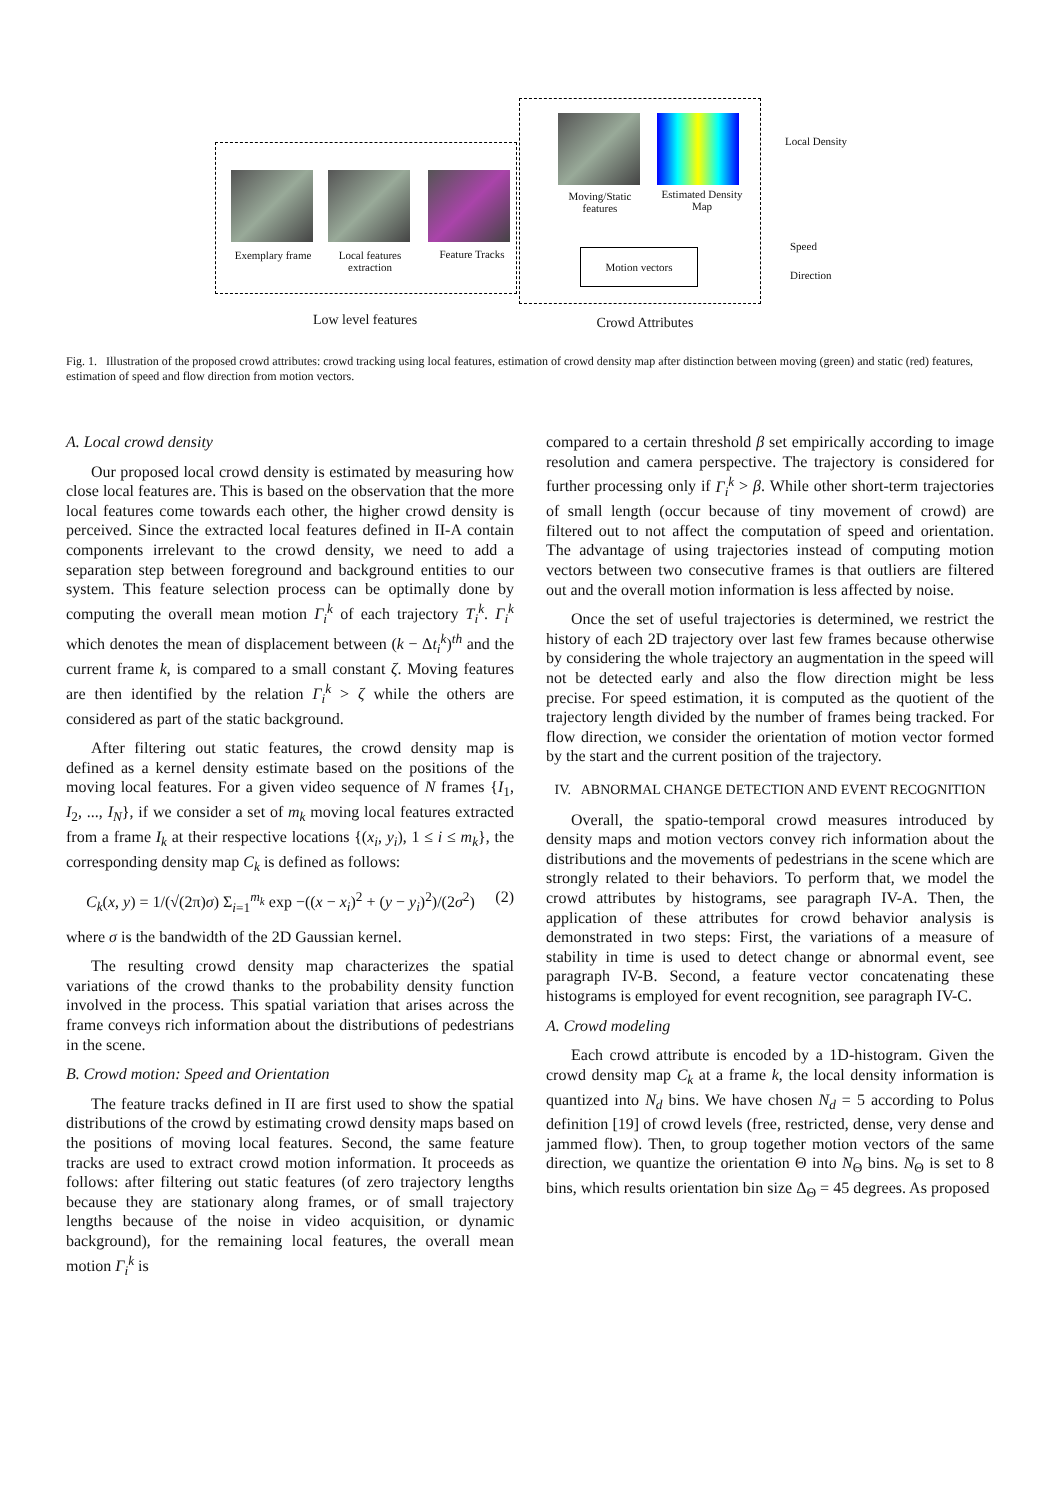Exemplary frame
Local features extraction
Feature Tracks
Moving/Static features
Estimated Density Map
Motion vectors
Local Density
Speed
Direction
Low level features
Crowd Attributes
Fig. 1. Illustration of the proposed crowd attributes: crowd tracking using local features, estimation of crowd density map after distinction between moving (green) and static (red) features, estimation of speed and flow direction from motion vectors.
A. Local crowd density
Our proposed local crowd density is estimated by measuring how close local features are. This is based on the observation that the more local features come towards each other, the higher crowd density is perceived. Since the extracted local features defined in II-A contain components irrelevant to the crowd density, we need to add a separation step between foreground and background entities to our system. This feature selection process can be optimally done by computing the overall mean motion Γ<sub>i</sub><sup>k</sup> of each trajectory T<sub>i</sub><sup>k</sup>. Γ<sub>i</sub><sup>k</sup> which denotes the mean of displacement between (k − Δt<sub>i</sub><sup>k</sup>)<sup>th</sup> and the current frame k, is compared to a small constant ζ. Moving features are then identified by the relation Γ<sub>i</sub><sup>k</sup> > ζ while the others are considered as part of the static background.
After filtering out static features, the crowd density map is defined as a kernel density estimate based on the positions of the moving local features. For a given video sequence of N frames {I<sub>1</sub>, I<sub>2</sub>, ..., I<sub>N</sub>}, if we consider a set of m<sub>k</sub> moving local features extracted from a frame I<sub>k</sub> at their respective locations {(x<sub>i</sub>, y<sub>i</sub>), 1 ≤ i ≤ m<sub>k</sub>}, the corresponding density map C<sub>k</sub> is defined as follows:
C<sub>k</sub>(x, y) = 1/(√(2π)σ) Σ<sub>i=1</sub><sup>m<sub>k</sub></sup> exp −((x − x<sub>i</sub>)<sup>2</sup> + (y − y<sub>i</sub>)<sup>2</sup>)/(2σ<sup>2</sup>) (2)
where σ is the bandwidth of the 2D Gaussian kernel.
The resulting crowd density map characterizes the spatial variations of the crowd thanks to the probability density function involved in the process. This spatial variation that arises across the frame conveys rich information about the distributions of pedestrians in the scene.
B. Crowd motion: Speed and Orientation
The feature tracks defined in II are first used to show the spatial distributions of the crowd by estimating crowd density maps based on the positions of moving local features. Second, the same feature tracks are used to extract crowd motion information. It proceeds as follows: after filtering out static features (of zero trajectory lengths because they are stationary along frames, or of small trajectory lengths because of the noise in video acquisition, or dynamic background), for the remaining local features, the overall mean motion Γ<sub>i</sub><sup>k</sup> is
compared to a certain threshold β set empirically according to image resolution and camera perspective. The trajectory is considered for further processing only if Γ<sub>i</sub><sup>k</sup> > β. While other short-term trajectories of small length (occur because of tiny movement of crowd) are filtered out to not affect the computation of speed and orientation. The advantage of using trajectories instead of computing motion vectors between two consecutive frames is that outliers are filtered out and the overall motion information is less affected by noise.
Once the set of useful trajectories is determined, we restrict the history of each 2D trajectory over last few frames because otherwise by considering the whole trajectory an augmentation in the speed will not be detected early and also the flow direction might be less precise. For speed estimation, it is computed as the quotient of the trajectory length divided by the number of frames being tracked. For flow direction, we consider the orientation of motion vector formed by the start and the current position of the trajectory.
IV. ABNORMAL CHANGE DETECTION AND EVENT RECOGNITION
Overall, the spatio-temporal crowd measures introduced by density maps and motion vectors convey rich information about the distributions and the movements of pedestrians in the scene which are strongly related to their behaviors. To perform that, we model the crowd attributes by histograms, see paragraph IV-A. Then, the application of these attributes for crowd behavior analysis is demonstrated in two steps: First, the variations of a measure of stability in time is used to detect change or abnormal event, see paragraph IV-B. Second, a feature vector concatenating these histograms is employed for event recognition, see paragraph IV-C.
A. Crowd modeling
Each crowd attribute is encoded by a 1D-histogram. Given the crowd density map C<sub>k</sub> at a frame k, the local density information is quantized into N<sub>d</sub> bins. We have chosen N<sub>d</sub> = 5 according to Polus definition [19] of crowd levels (free, restricted, dense, very dense and jammed flow). Then, to group together motion vectors of the same direction, we quantize the orientation Θ into N<sub>Θ</sub> bins. N<sub>Θ</sub> is set to 8 bins, which results orientation bin size Δ<sub>Θ</sub> = 45 degrees. As proposed